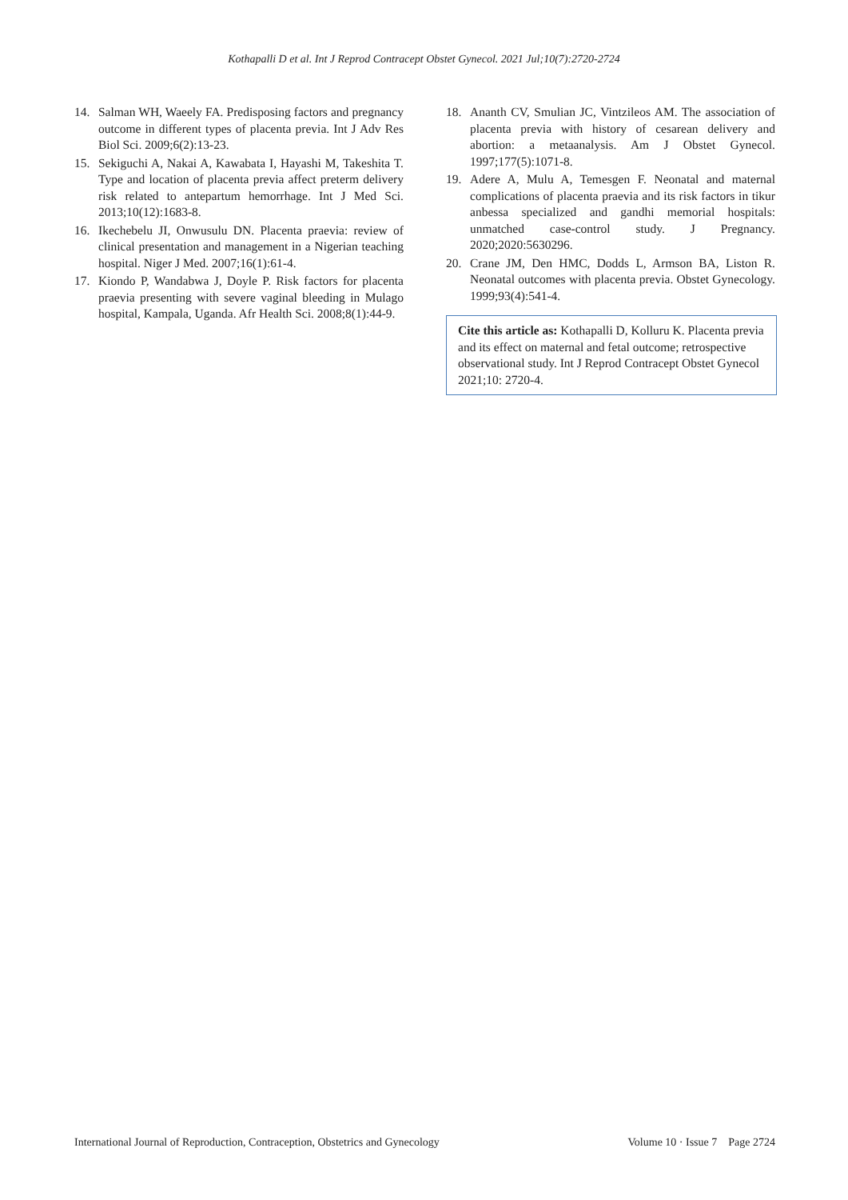Kothapalli D et al. Int J Reprod Contracept Obstet Gynecol. 2021 Jul;10(7):2720-2724
14. Salman WH, Waeely FA. Predisposing factors and pregnancy outcome in different types of placenta previa. Int J Adv Res Biol Sci. 2009;6(2):13-23.
15. Sekiguchi A, Nakai A, Kawabata I, Hayashi M, Takeshita T. Type and location of placenta previa affect preterm delivery risk related to antepartum hemorrhage. Int J Med Sci. 2013;10(12):1683-8.
16. Ikechebelu JI, Onwusulu DN. Placenta praevia: review of clinical presentation and management in a Nigerian teaching hospital. Niger J Med. 2007;16(1):61-4.
17. Kiondo P, Wandabwa J, Doyle P. Risk factors for placenta praevia presenting with severe vaginal bleeding in Mulago hospital, Kampala, Uganda. Afr Health Sci. 2008;8(1):44-9.
18. Ananth CV, Smulian JC, Vintzileos AM. The association of placenta previa with history of cesarean delivery and abortion: a metaanalysis. Am J Obstet Gynecol. 1997;177(5):1071-8.
19. Adere A, Mulu A, Temesgen F. Neonatal and maternal complications of placenta praevia and its risk factors in tikur anbessa specialized and gandhi memorial hospitals: unmatched case-control study. J Pregnancy. 2020;2020:5630296.
20. Crane JM, Den HMC, Dodds L, Armson BA, Liston R. Neonatal outcomes with placenta previa. Obstet Gynecology. 1999;93(4):541-4.
Cite this article as: Kothapalli D, Kolluru K. Placenta previa and its effect on maternal and fetal outcome; retrospective observational study. Int J Reprod Contracept Obstet Gynecol 2021;10: 2720-4.
International Journal of Reproduction, Contraception, Obstetrics and Gynecology Volume 10 · Issue 7 Page 2724